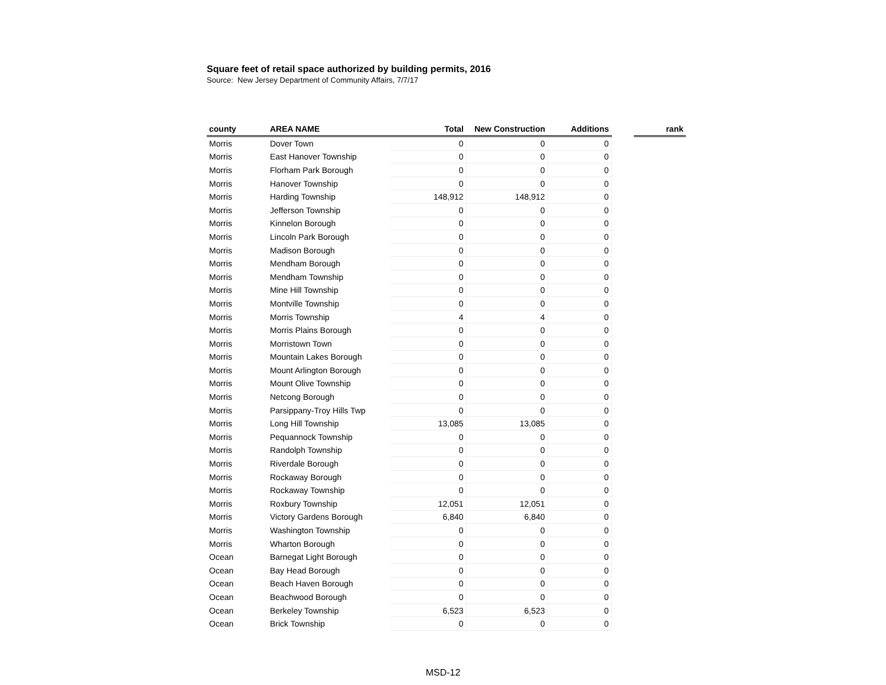Square feet of retail space authorized by building permits, 2016
Source: New Jersey Department of Community Affairs, 7/7/17
| county | AREA NAME | Total | New Construction | Additions | | rank |
| --- | --- | --- | --- | --- | --- | --- |
| Morris | Dover Town | 0 | 0 | 0 | | |
| Morris | East Hanover Township | 0 | 0 | 0 | | |
| Morris | Florham Park Borough | 0 | 0 | 0 | | |
| Morris | Hanover Township | 0 | 0 | 0 | | |
| Morris | Harding Township | 148,912 | 148,912 | 0 | | |
| Morris | Jefferson Township | 0 | 0 | 0 | | |
| Morris | Kinnelon Borough | 0 | 0 | 0 | | |
| Morris | Lincoln Park Borough | 0 | 0 | 0 | | |
| Morris | Madison Borough | 0 | 0 | 0 | | |
| Morris | Mendham Borough | 0 | 0 | 0 | | |
| Morris | Mendham Township | 0 | 0 | 0 | | |
| Morris | Mine Hill Township | 0 | 0 | 0 | | |
| Morris | Montville Township | 0 | 0 | 0 | | |
| Morris | Morris Township | 4 | 4 | 0 | | |
| Morris | Morris Plains Borough | 0 | 0 | 0 | | |
| Morris | Morristown Town | 0 | 0 | 0 | | |
| Morris | Mountain Lakes Borough | 0 | 0 | 0 | | |
| Morris | Mount Arlington Borough | 0 | 0 | 0 | | |
| Morris | Mount Olive Township | 0 | 0 | 0 | | |
| Morris | Netcong Borough | 0 | 0 | 0 | | |
| Morris | Parsippany-Troy Hills Twp | 0 | 0 | 0 | | |
| Morris | Long Hill Township | 13,085 | 13,085 | 0 | | |
| Morris | Pequannock Township | 0 | 0 | 0 | | |
| Morris | Randolph Township | 0 | 0 | 0 | | |
| Morris | Riverdale Borough | 0 | 0 | 0 | | |
| Morris | Rockaway Borough | 0 | 0 | 0 | | |
| Morris | Rockaway Township | 0 | 0 | 0 | | |
| Morris | Roxbury Township | 12,051 | 12,051 | 0 | | |
| Morris | Victory Gardens Borough | 6,840 | 6,840 | 0 | | |
| Morris | Washington Township | 0 | 0 | 0 | | |
| Morris | Wharton Borough | 0 | 0 | 0 | | |
| Ocean | Barnegat Light Borough | 0 | 0 | 0 | | |
| Ocean | Bay Head Borough | 0 | 0 | 0 | | |
| Ocean | Beach Haven Borough | 0 | 0 | 0 | | |
| Ocean | Beachwood Borough | 0 | 0 | 0 | | |
| Ocean | Berkeley Township | 6,523 | 6,523 | 0 | | |
| Ocean | Brick Township | 0 | 0 | 0 | | |
MSD-12